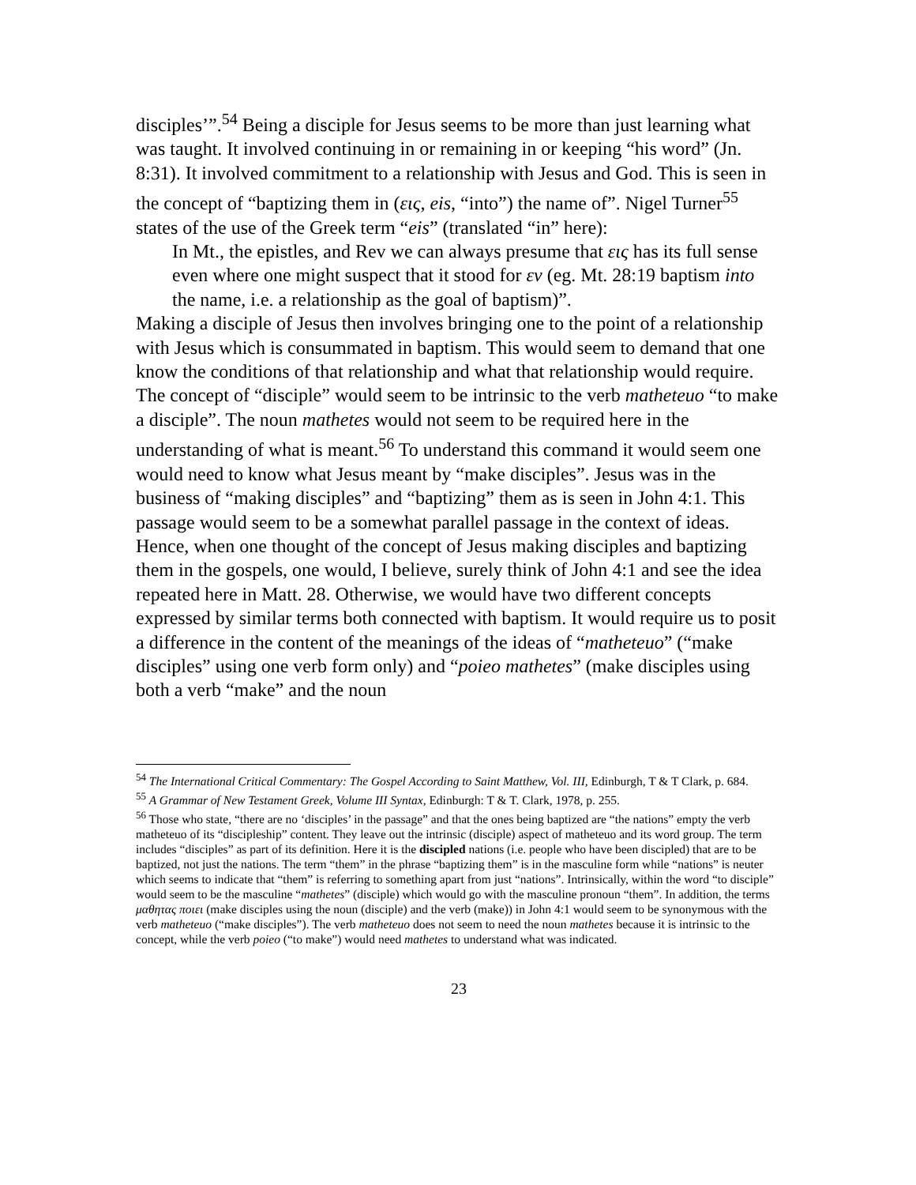disciples’”.<sup>54</sup> Being a disciple for Jesus seems to be more than just learning what was taught. It involved continuing in or remaining in or keeping “his word” (Jn. 8:31). It involved commitment to a relationship with Jesus and God. This is seen in the concept of “baptizing them in (εις, eis, “into”) the name of”. Nigel Turner<sup>55</sup> states of the use of the Greek term “eis” (translated “in” here):
In Mt., the epistles, and Rev we can always presume that εις has its full sense even where one might suspect that it stood for εν (eg. Mt. 28:19 baptism into the name, i.e. a relationship as the goal of baptism)”.
Making a disciple of Jesus then involves bringing one to the point of a relationship with Jesus which is consummated in baptism. This would seem to demand that one know the conditions of that relationship and what that relationship would require. The concept of “disciple” would seem to be intrinsic to the verb matheteuo “to make a disciple”. The noun mathetes would not seem to be required here in the understanding of what is meant.<sup>56</sup> To understand this command it would seem one would need to know what Jesus meant by “make disciples”. Jesus was in the business of “making disciples” and “baptizing” them as is seen in John 4:1. This passage would seem to be a somewhat parallel passage in the context of ideas. Hence, when one thought of the concept of Jesus making disciples and baptizing them in the gospels, one would, I believe, surely think of John 4:1 and see the idea repeated here in Matt. 28. Otherwise, we would have two different concepts expressed by similar terms both connected with baptism. It would require us to posit a difference in the content of the meanings of the ideas of “matheteuo” (“make disciples” using one verb form only) and “poieo mathetes” (make disciples using both a verb “make” and the noun
<sup>54</sup> The International Critical Commentary: The Gospel According to Saint Matthew, Vol. III, Edinburgh, T & T Clark, p. 684.
<sup>55</sup> A Grammar of New Testament Greek, Volume III Syntax, Edinburgh: T & T. Clark, 1978, p. 255.
<sup>56</sup> Those who state, “there are no ‘disciples’ in the passage” and that the ones being baptized are “the nations” empty the verb matheteuo of its “discipleship” content. They leave out the intrinsic (disciple) aspect of matheteuo and its word group. The term includes “disciples” as part of its definition. Here it is the discipled nations (i.e. people who have been discipled) that are to be baptized, not just the nations. The term “them” in the phrase “baptizing them” is in the masculine form while “nations” is neuter which seems to indicate that “them” is referring to something apart from just “nations”. Intrinsically, within the word “to disciple” would seem to be the masculine “mathetes” (disciple) which would go with the masculine pronoun “them”. In addition, the terms μαθητας ποιει (make disciples using the noun (disciple) and the verb (make)) in John 4:1 would seem to be synonymous with the verb matheteuo (“make disciples”). The verb matheteuo does not seem to need the noun mathetes because it is intrinsic to the concept, while the verb poieo (“to make”) would need mathetes to understand what was indicated.
23